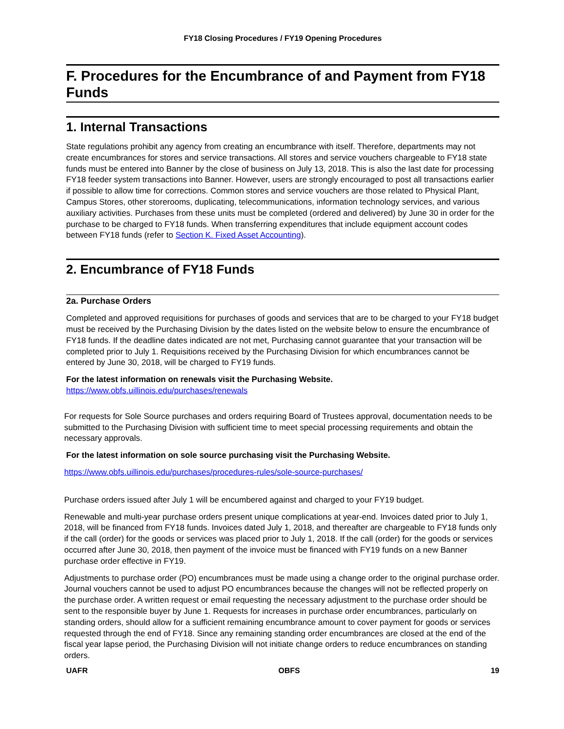FY18 Closing Procedures / FY19 Opening Procedures
F. Procedures for the Encumbrance of and Payment from FY18 Funds
1. Internal Transactions
State regulations prohibit any agency from creating an encumbrance with itself. Therefore, departments may not create encumbrances for stores and service transactions. All stores and service vouchers chargeable to FY18 state funds must be entered into Banner by the close of business on July 13, 2018. This is also the last date for processing FY18 feeder system transactions into Banner. However, users are strongly encouraged to post all transactions earlier if possible to allow time for corrections. Common stores and service vouchers are those related to Physical Plant, Campus Stores, other storerooms, duplicating, telecommunications, information technology services, and various auxiliary activities. Purchases from these units must be completed (ordered and delivered) by June 30 in order for the purchase to be charged to FY18 funds. When transferring expenditures that include equipment account codes between FY18 funds (refer to Section K. Fixed Asset Accounting).
2. Encumbrance of FY18 Funds
2a. Purchase Orders
Completed and approved requisitions for purchases of goods and services that are to be charged to your FY18 budget must be received by the Purchasing Division by the dates listed on the website below to ensure the encumbrance of FY18 funds. If the deadline dates indicated are not met, Purchasing cannot guarantee that your transaction will be completed prior to July 1. Requisitions received by the Purchasing Division for which encumbrances cannot be entered by June 30, 2018, will be charged to FY19 funds.
For the latest information on renewals visit the Purchasing Website.
https://www.obfs.uillinois.edu/purchases/renewals
For requests for Sole Source purchases and orders requiring Board of Trustees approval, documentation needs to be submitted to the Purchasing Division with sufficient time to meet special processing requirements and obtain the necessary approvals.
For the latest information on sole source purchasing visit the Purchasing Website.
https://www.obfs.uillinois.edu/purchases/procedures-rules/sole-source-purchases/
Purchase orders issued after July 1 will be encumbered against and charged to your FY19 budget.
Renewable and multi-year purchase orders present unique complications at year-end. Invoices dated prior to July 1, 2018, will be financed from FY18 funds. Invoices dated July 1, 2018, and thereafter are chargeable to FY18 funds only if the call (order) for the goods or services was placed prior to July 1, 2018. If the call (order) for the goods or services occurred after June 30, 2018, then payment of the invoice must be financed with FY19 funds on a new Banner purchase order effective in FY19.
Adjustments to purchase order (PO) encumbrances must be made using a change order to the original purchase order. Journal vouchers cannot be used to adjust PO encumbrances because the changes will not be reflected properly on the purchase order. A written request or email requesting the necessary adjustment to the purchase order should be sent to the responsible buyer by June 1. Requests for increases in purchase order encumbrances, particularly on standing orders, should allow for a sufficient remaining encumbrance amount to cover payment for goods or services requested through the end of FY18. Since any remaining standing order encumbrances are closed at the end of the fiscal year lapse period, the Purchasing Division will not initiate change orders to reduce encumbrances on standing orders.
UAFR OBFS 19